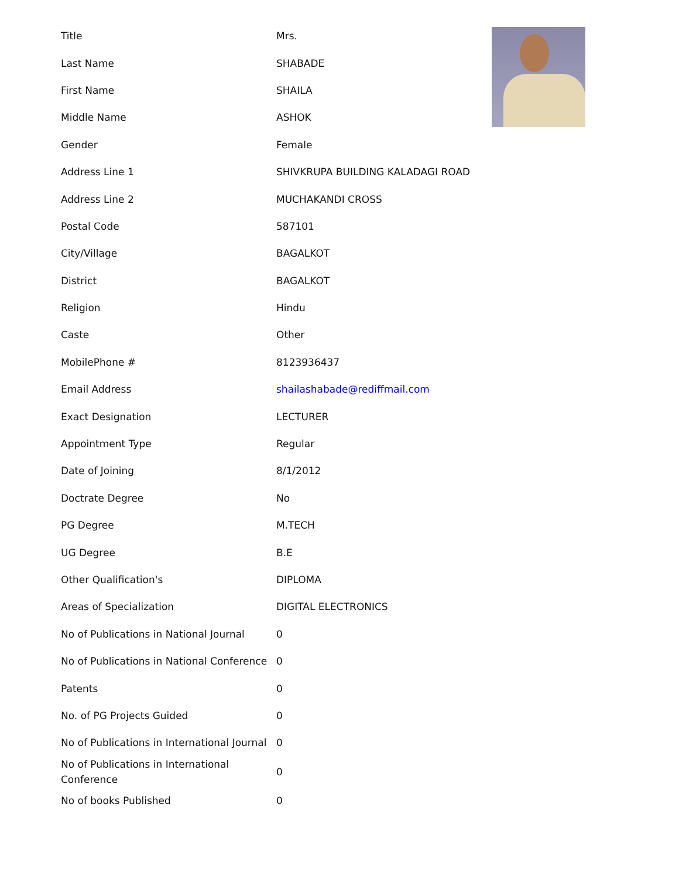| Title | Mrs. |
| Last Name | SHABADE |
| First Name | SHAILA |
| Middle Name | ASHOK |
| Gender | Female |
| Address Line 1 | SHIVKRUPA BUILDING KALADAGI ROAD |
| Address Line 2 | MUCHAKANDI CROSS |
| Postal Code | 587101 |
| City/Village | BAGALKOT |
| District | BAGALKOT |
| Religion | Hindu |
| Caste | Other |
| MobilePhone # | 8123936437 |
| Email Address | shailashabade@rediffmail.com |
| Exact Designation | LECTURER |
| Appointment Type | Regular |
| Date of Joining | 8/1/2012 |
| Doctrate Degree | No |
| PG Degree | M.TECH |
| UG Degree | B.E |
| Other Qualification's | DIPLOMA |
| Areas of Specialization | DIGITAL ELECTRONICS |
| No of Publications in National Journal | 0 |
| No of Publications in National Conference | 0 |
| Patents | 0 |
| No. of PG Projects Guided | 0 |
| No of Publications in International Journal | 0 |
| No of Publications in International Conference | 0 |
| No of books Published | 0 |